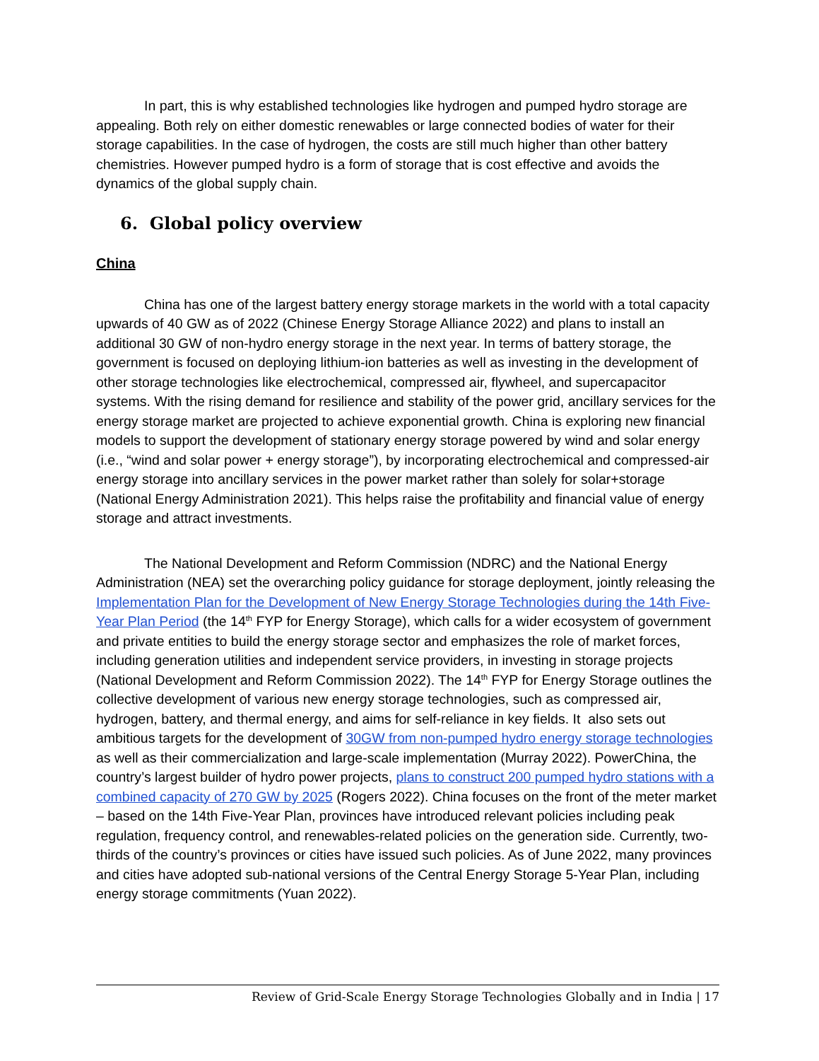In part, this is why established technologies like hydrogen and pumped hydro storage are appealing. Both rely on either domestic renewables or large connected bodies of water for their storage capabilities. In the case of hydrogen, the costs are still much higher than other battery chemistries. However pumped hydro is a form of storage that is cost effective and avoids the dynamics of the global supply chain.
6. Global policy overview
China
China has one of the largest battery energy storage markets in the world with a total capacity upwards of 40 GW as of 2022 (Chinese Energy Storage Alliance 2022) and plans to install an additional 30 GW of non-hydro energy storage in the next year. In terms of battery storage, the government is focused on deploying lithium-ion batteries as well as investing in the development of other storage technologies like electrochemical, compressed air, flywheel, and supercapacitor systems. With the rising demand for resilience and stability of the power grid, ancillary services for the energy storage market are projected to achieve exponential growth. China is exploring new financial models to support the development of stationary energy storage powered by wind and solar energy (i.e., “wind and solar power + energy storage”), by incorporating electrochemical and compressed-air energy storage into ancillary services in the power market rather than solely for solar+storage (National Energy Administration 2021). This helps raise the profitability and financial value of energy storage and attract investments.
The National Development and Reform Commission (NDRC) and the National Energy Administration (NEA) set the overarching policy guidance for storage deployment, jointly releasing the Implementation Plan for the Development of New Energy Storage Technologies during the 14th Five-Year Plan Period (the 14<sup>th</sup> FYP for Energy Storage), which calls for a wider ecosystem of government and private entities to build the energy storage sector and emphasizes the role of market forces, including generation utilities and independent service providers, in investing in storage projects (National Development and Reform Commission 2022). The 14<sup>th</sup> FYP for Energy Storage outlines the collective development of various new energy storage technologies, such as compressed air, hydrogen, battery, and thermal energy, and aims for self-reliance in key fields. It also sets out ambitious targets for the development of 30GW from non-pumped hydro energy storage technologies as well as their commercialization and large-scale implementation (Murray 2022). PowerChina, the country’s largest builder of hydro power projects, plans to construct 200 pumped hydro stations with a combined capacity of 270 GW by 2025 (Rogers 2022). China focuses on the front of the meter market – based on the 14th Five-Year Plan, provinces have introduced relevant policies including peak regulation, frequency control, and renewables-related policies on the generation side. Currently, two-thirds of the country’s provinces or cities have issued such policies. As of June 2022, many provinces and cities have adopted sub-national versions of the Central Energy Storage 5-Year Plan, including energy storage commitments (Yuan 2022).
Review of Grid-Scale Energy Storage Technologies Globally and in India | 17